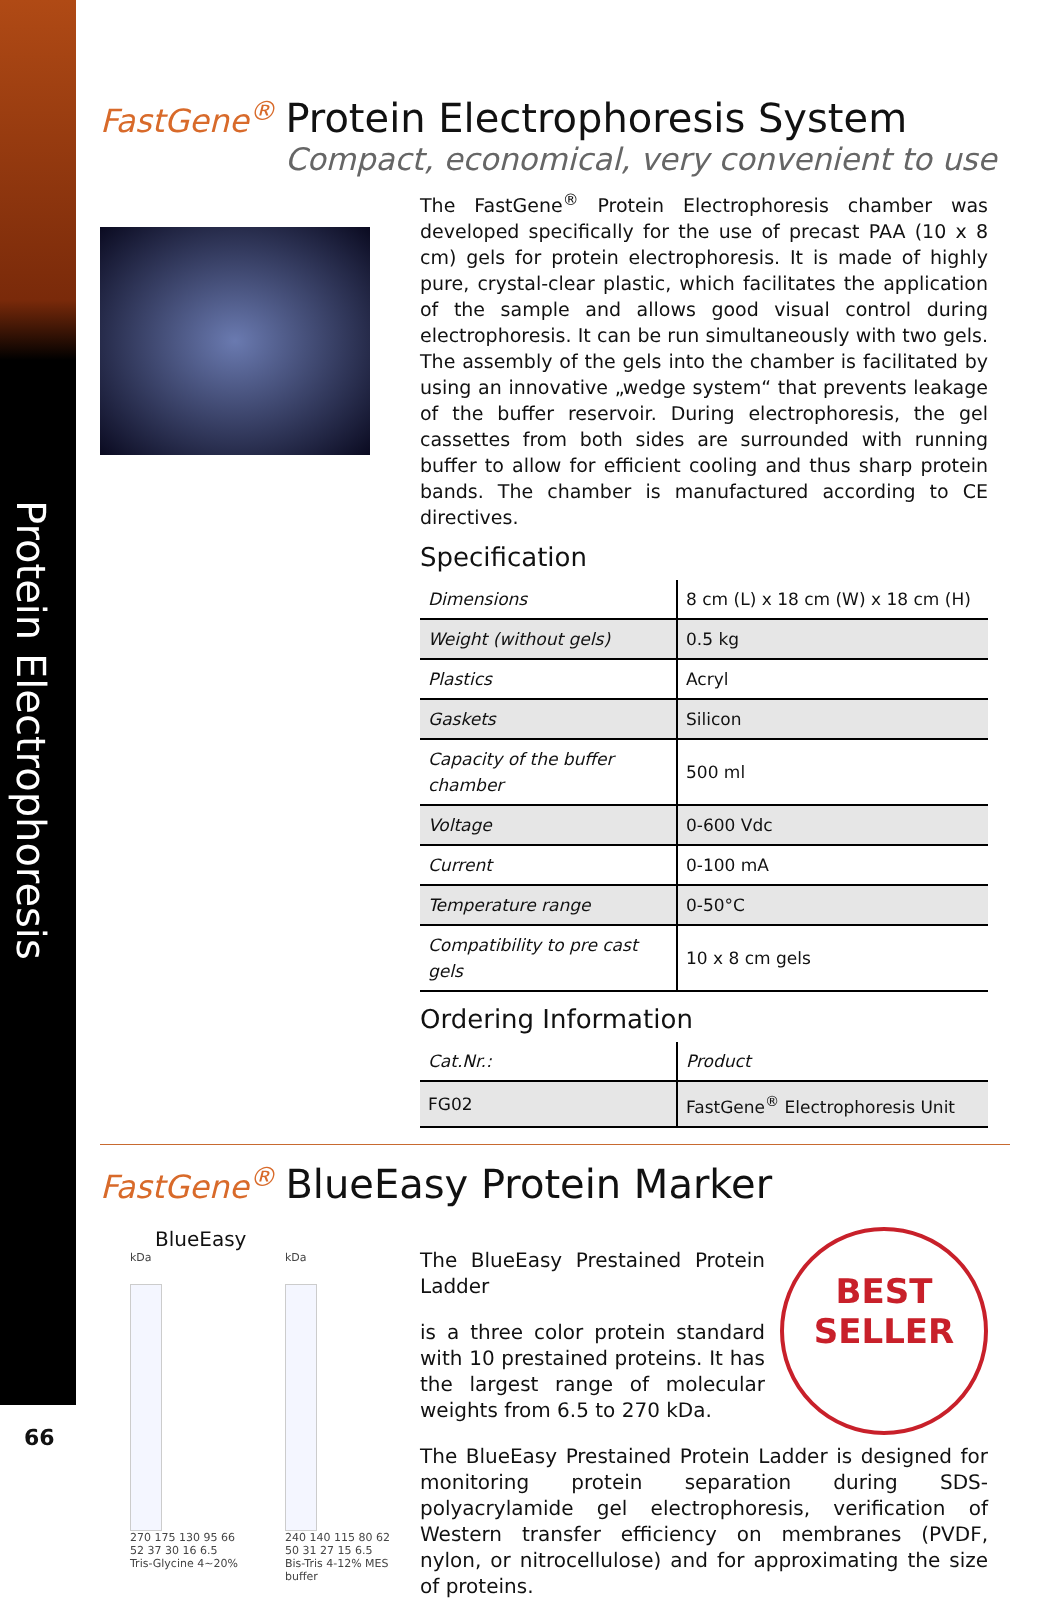Protein Electrophoresis
FastGene<sup>®</sup> Protein Electrophoresis System
Compact, economical, very convenient to use
The FastGene<sup>®</sup> Protein Electrophoresis chamber was developed specifically for the use of precast PAA (10 x 8 cm) gels for protein electrophoresis. It is made of highly pure, crystal-clear plastic, which facilitates the application of the sample and allows good visual control during electrophoresis. It can be run simultaneously with two gels. The assembly of the gels into the chamber is facilitated by using an innovative „wedge system“ that prevents leakage of the buffer reservoir. During electrophoresis, the gel cassettes from both sides are surrounded with running buffer to allow for efficient cooling and thus sharp protein bands. The chamber is manufactured according to CE directives.
Specification
| Dimensions | 8 cm (L) x 18 cm (W) x 18 cm (H) |
| Weight (without gels) | 0.5 kg |
| Plastics | Acryl |
| Gaskets | Silicon |
| Capacity of the buffer chamber | 500 ml |
| Voltage | 0-600 Vdc |
| Current | 0-100 mA |
| Temperature range | 0-50°C |
| Compatibility to pre cast gels | 10 x 8 cm gels |
Ordering Information
| Cat.Nr.: | Product |
| --- | --- |
| FG02 | FastGene<sup>®</sup> Electrophoresis Unit |
FastGene<sup>®</sup> BlueEasy Protein Marker
BlueEasy
kDa
270 175 130 95 66 52 37 30 16 6.5
Tris-Glycine 4~20%
kDa
240 140 115 80 62 50 31 27 15 6.5
Bis-Tris 4-12% MES buffer
BEST
SELLER
The BlueEasy Prestained Protein Ladder
is a three color protein standard with 10 prestained proteins. It has the largest range of molecular weights from 6.5 to 270 kDa.
The BlueEasy Prestained Protein Ladder is designed for monitoring protein separation during SDS-polyacrylamide gel electrophoresis, verification of Western transfer efficiency on membranes (PVDF, nylon, or nitrocellulose) and for approximating the size of proteins.
66